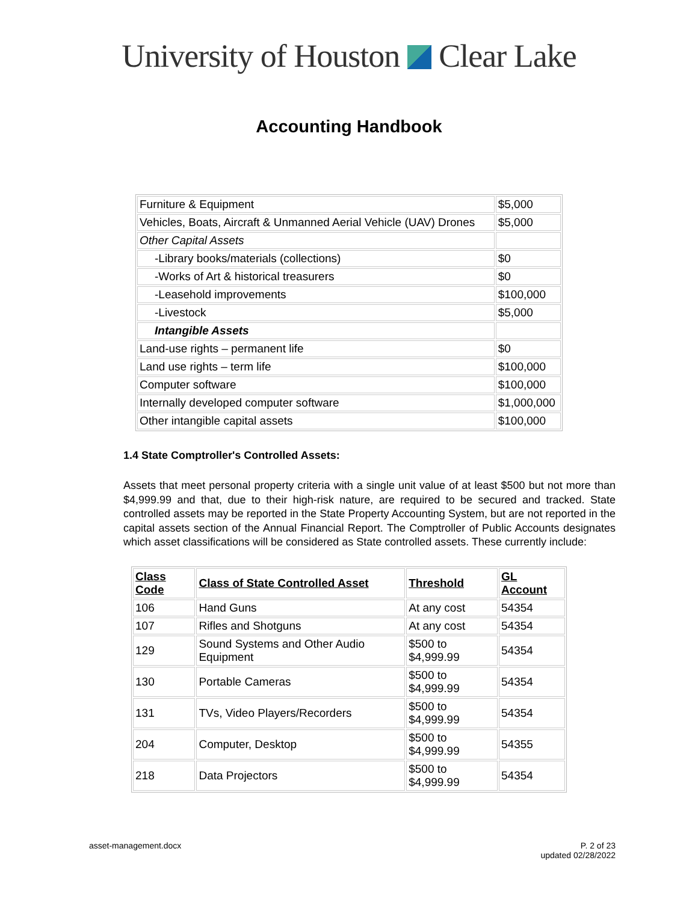University of Houston Clear Lake
Accounting Handbook
| Furniture & Equipment | $5,000 |
| Vehicles, Boats, Aircraft & Unmanned Aerial Vehicle (UAV) Drones | $5,000 |
| Other Capital Assets | |
| -Library books/materials (collections) | $0 |
| -Works of Art & historical treasurers | $0 |
| -Leasehold improvements | $100,000 |
| -Livestock | $5,000 |
| Intangible Assets | |
| Land-use rights – permanent life | $0 |
| Land use rights – term life | $100,000 |
| Computer software | $100,000 |
| Internally developed computer software | $1,000,000 |
| Other intangible capital assets | $100,000 |
1.4 State Comptroller's Controlled Assets:
Assets that meet personal property criteria with a single unit value of at least $500 but not more than $4,999.99 and that, due to their high-risk nature, are required to be secured and tracked. State controlled assets may be reported in the State Property Accounting System, but are not reported in the capital assets section of the Annual Financial Report. The Comptroller of Public Accounts designates which asset classifications will be considered as State controlled assets. These currently include:
| Class Code | Class of State Controlled Asset | Threshold | GL Account |
| 106 | Hand Guns | At any cost | 54354 |
| 107 | Rifles and Shotguns | At any cost | 54354 |
| 129 | Sound Systems and Other Audio Equipment | $500 to $4,999.99 | 54354 |
| 130 | Portable Cameras | $500 to $4,999.99 | 54354 |
| 131 | TVs, Video Players/Recorders | $500 to $4,999.99 | 54354 |
| 204 | Computer, Desktop | $500 to $4,999.99 | 54355 |
| 218 | Data Projectors | $500 to $4,999.99 | 54354 |
asset-management.docx P. 2 of 23
updated 02/28/2022